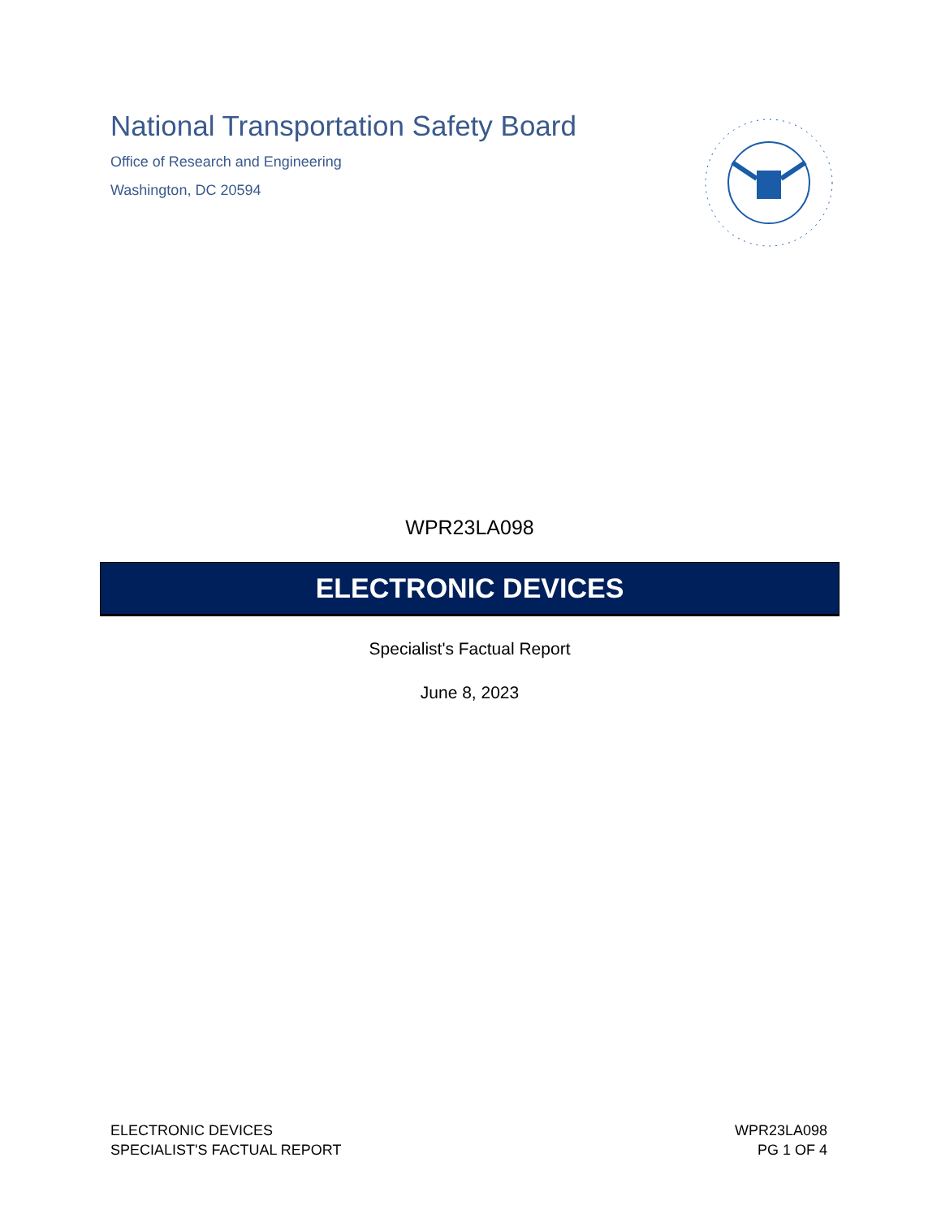National Transportation Safety Board
Office of Research and Engineering
Washington, DC 20594
WPR23LA098
ELECTRONIC DEVICES
Specialist's Factual Report
June 8, 2023
ELECTRONIC DEVICES
SPECIALIST'S FACTUAL REPORT
WPR23LA098
PG 1 OF 4